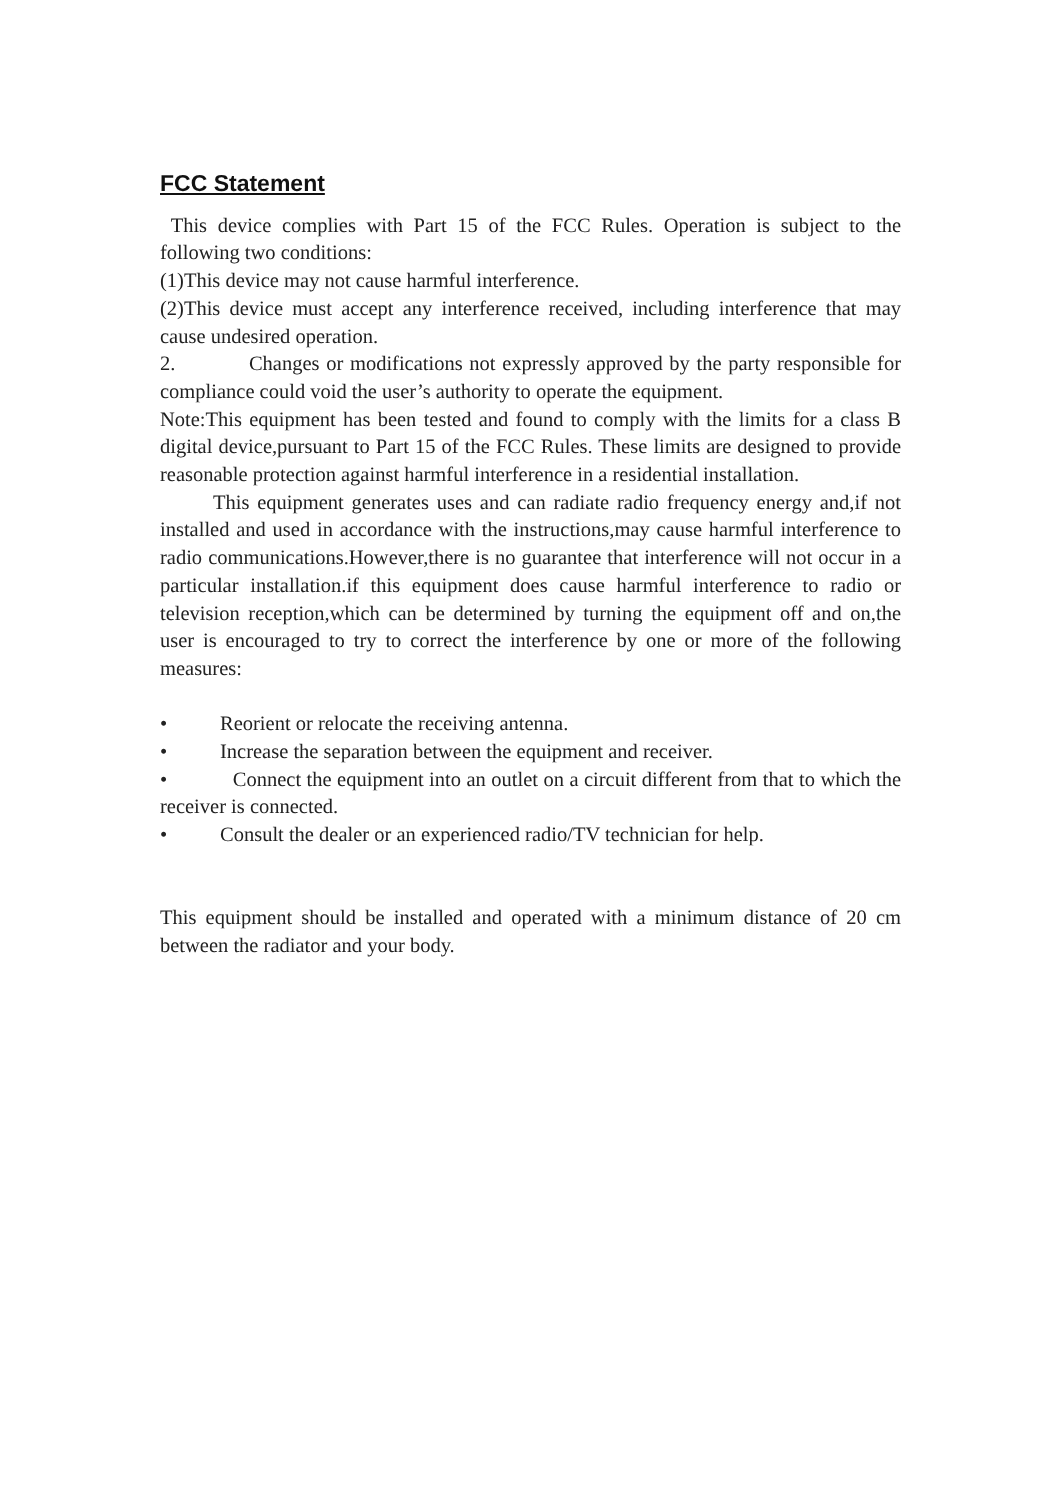FCC Statement
This device complies with Part 15 of the FCC Rules. Operation is subject to the following two conditions:
(1)This device may not cause harmful interference.
(2)This device must accept any interference received, including interference that may cause undesired operation.
2. Changes or modifications not expressly approved by the party responsible for compliance could void the user’s authority to operate the equipment.
Note:This equipment has been tested and found to comply with the limits for a class B digital device,pursuant to Part 15 of the FCC Rules. These limits are designed to provide reasonable protection against harmful interference in a residential installation.
This equipment generates uses and can radiate radio frequency energy and,if not installed and used in accordance with the instructions,may cause harmful interference to radio communications.However,there is no guarantee that interference will not occur in a particular installation.if this equipment does cause harmful interference to radio or television reception,which can be determined by turning the equipment off and on,the user is encouraged to try to correct the interference by one or more of the following measures:
• Reorient or relocate the receiving antenna.
• Increase the separation between the equipment and receiver.
• Connect the equipment into an outlet on a circuit different from that to which the receiver is connected.
• Consult the dealer or an experienced radio/TV technician for help.
This equipment should be installed and operated with a minimum distance of 20 cm between the radiator and your body.